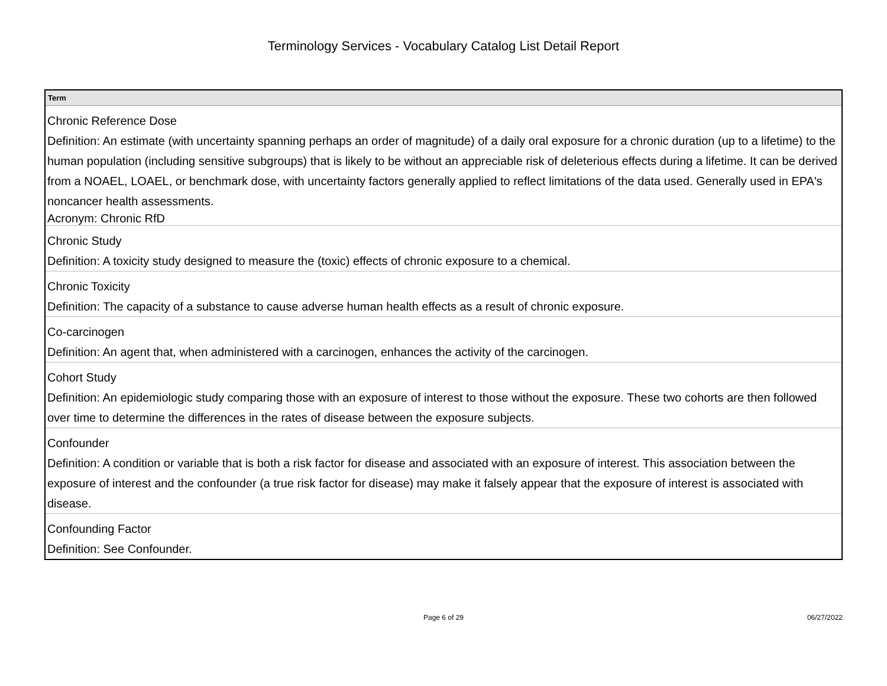Terminology Services - Vocabulary Catalog List Detail Report
| Term |
| --- |
| Chronic Reference Dose Definition: An estimate (with uncertainty spanning perhaps an order of magnitude) of a daily oral exposure for a chronic duration (up to a lifetime) to the human population (including sensitive subgroups) that is likely to be without an appreciable risk of deleterious effects during a lifetime. It can be derived from a NOAEL, LOAEL, or benchmark dose, with uncertainty factors generally applied to reflect limitations of the data used. Generally used in EPA's noncancer health assessments. Acronym: Chronic RfD |
| Chronic Study Definition: A toxicity study designed to measure the (toxic) effects of chronic exposure to a chemical. |
| Chronic Toxicity Definition: The capacity of a substance to cause adverse human health effects as a result of chronic exposure. |
| Co-carcinogen Definition: An agent that, when administered with a carcinogen, enhances the activity of the carcinogen. |
| Cohort Study Definition: An epidemiologic study comparing those with an exposure of interest to those without the exposure. These two cohorts are then followed over time to determine the differences in the rates of disease between the exposure subjects. |
| Confounder Definition: A condition or variable that is both a risk factor for disease and associated with an exposure of interest. This association between the exposure of interest and the confounder (a true risk factor for disease) may make it falsely appear that the exposure of interest is associated with disease. |
| Confounding Factor Definition: See Confounder. |
Page 6 of 29 06/27/2022